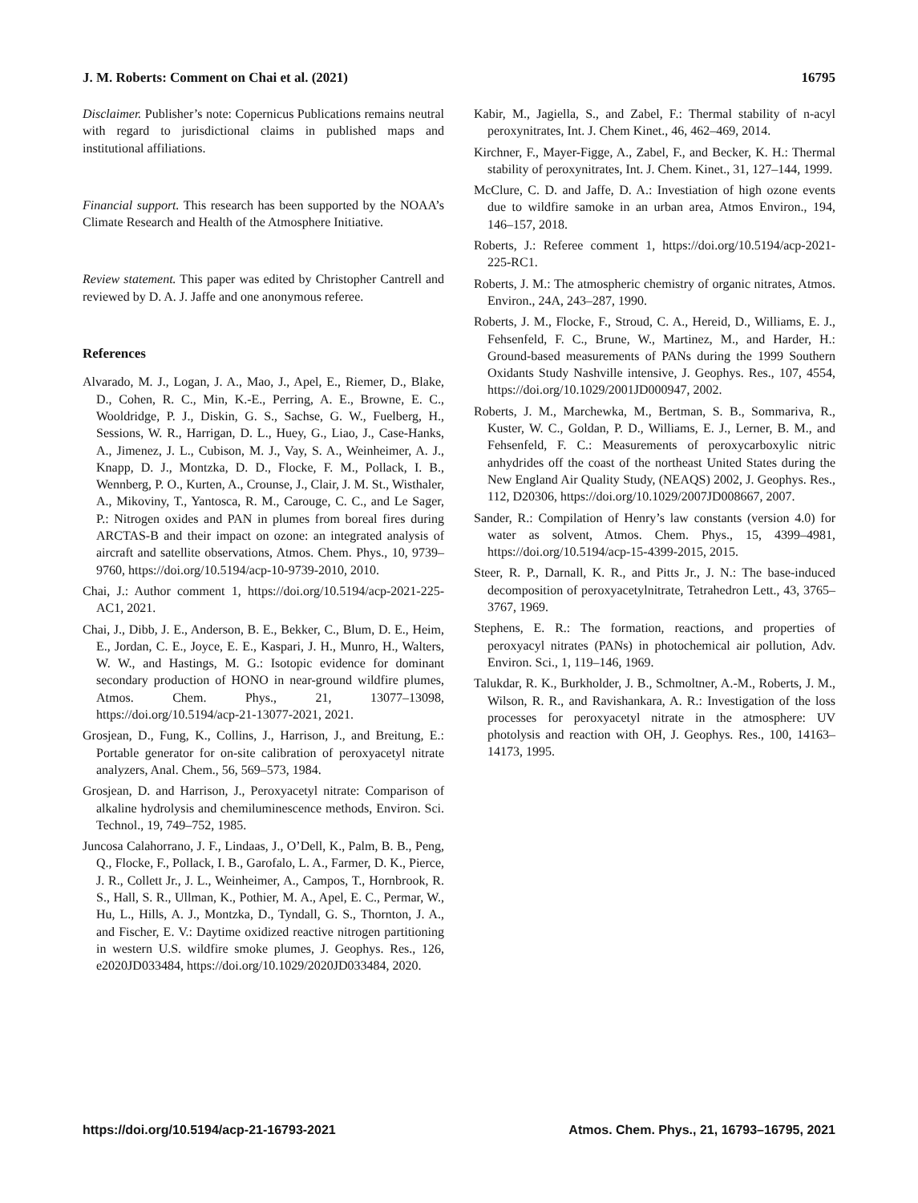J. M. Roberts: Comment on Chai et al. (2021) 16795
Disclaimer. Publisher’s note: Copernicus Publications remains neutral with regard to jurisdictional claims in published maps and institutional affiliations.
Financial support. This research has been supported by the NOAA’s Climate Research and Health of the Atmosphere Initiative.
Review statement. This paper was edited by Christopher Cantrell and reviewed by D. A. J. Jaffe and one anonymous referee.
References
Alvarado, M. J., Logan, J. A., Mao, J., Apel, E., Riemer, D., Blake, D., Cohen, R. C., Min, K.-E., Perring, A. E., Browne, E. C., Wooldridge, P. J., Diskin, G. S., Sachse, G. W., Fuelberg, H., Sessions, W. R., Harrigan, D. L., Huey, G., Liao, J., Case-Hanks, A., Jimenez, J. L., Cubison, M. J., Vay, S. A., Weinheimer, A. J., Knapp, D. J., Montzka, D. D., Flocke, F. M., Pollack, I. B., Wennberg, P. O., Kurten, A., Crounse, J., Clair, J. M. St., Wisthaler, A., Mikoviny, T., Yantosca, R. M., Carouge, C. C., and Le Sager, P.: Nitrogen oxides and PAN in plumes from boreal fires during ARCTAS-B and their impact on ozone: an integrated analysis of aircraft and satellite observations, Atmos. Chem. Phys., 10, 9739–9760, https://doi.org/10.5194/acp-10-9739-2010, 2010.
Chai, J.: Author comment 1, https://doi.org/10.5194/acp-2021-225-AC1, 2021.
Chai, J., Dibb, J. E., Anderson, B. E., Bekker, C., Blum, D. E., Heim, E., Jordan, C. E., Joyce, E. E., Kaspari, J. H., Munro, H., Walters, W. W., and Hastings, M. G.: Isotopic evidence for dominant secondary production of HONO in near-ground wildfire plumes, Atmos. Chem. Phys., 21, 13077–13098, https://doi.org/10.5194/acp-21-13077-2021, 2021.
Grosjean, D., Fung, K., Collins, J., Harrison, J., and Breitung, E.: Portable generator for on-site calibration of peroxyacetyl nitrate analyzers, Anal. Chem., 56, 569–573, 1984.
Grosjean, D. and Harrison, J., Peroxyacetyl nitrate: Comparison of alkaline hydrolysis and chemiluminescence methods, Environ. Sci. Technol., 19, 749–752, 1985.
Juncosa Calahorrano, J. F., Lindaas, J., O’Dell, K., Palm, B. B., Peng, Q., Flocke, F., Pollack, I. B., Garofalo, L. A., Farmer, D. K., Pierce, J. R., Collett Jr., J. L., Weinheimer, A., Campos, T., Hornbrook, R. S., Hall, S. R., Ullman, K., Pothier, M. A., Apel, E. C., Permar, W., Hu, L., Hills, A. J., Montzka, D., Tyndall, G. S., Thornton, J. A., and Fischer, E. V.: Daytime oxidized reactive nitrogen partitioning in western U.S. wildfire smoke plumes, J. Geophys. Res., 126, e2020JD033484, https://doi.org/10.1029/2020JD033484, 2020.
Kabir, M., Jagiella, S., and Zabel, F.: Thermal stability of n-acyl peroxynitrates, Int. J. Chem Kinet., 46, 462–469, 2014.
Kirchner, F., Mayer-Figge, A., Zabel, F., and Becker, K. H.: Thermal stability of peroxynitrates, Int. J. Chem. Kinet., 31, 127–144, 1999.
McClure, C. D. and Jaffe, D. A.: Investiation of high ozone events due to wildfire samoke in an urban area, Atmos Environ., 194, 146–157, 2018.
Roberts, J.: Referee comment 1, https://doi.org/10.5194/acp-2021-225-RC1.
Roberts, J. M.: The atmospheric chemistry of organic nitrates, Atmos. Environ., 24A, 243–287, 1990.
Roberts, J. M., Flocke, F., Stroud, C. A., Hereid, D., Williams, E. J., Fehsenfeld, F. C., Brune, W., Martinez, M., and Harder, H.: Ground-based measurements of PANs during the 1999 Southern Oxidants Study Nashville intensive, J. Geophys. Res., 107, 4554, https://doi.org/10.1029/2001JD000947, 2002.
Roberts, J. M., Marchewka, M., Bertman, S. B., Sommariva, R., Kuster, W. C., Goldan, P. D., Williams, E. J., Lerner, B. M., and Fehsenfeld, F. C.: Measurements of peroxycarboxylic nitric anhydrides off the coast of the northeast United States during the New England Air Quality Study, (NEAQS) 2002, J. Geophys. Res., 112, D20306, https://doi.org/10.1029/2007JD008667, 2007.
Sander, R.: Compilation of Henry’s law constants (version 4.0) for water as solvent, Atmos. Chem. Phys., 15, 4399–4981, https://doi.org/10.5194/acp-15-4399-2015, 2015.
Steer, R. P., Darnall, K. R., and Pitts Jr., J. N.: The base-induced decomposition of peroxyacetylnitrate, Tetrahedron Lett., 43, 3765–3767, 1969.
Stephens, E. R.: The formation, reactions, and properties of peroxyacyl nitrates (PANs) in photochemical air pollution, Adv. Environ. Sci., 1, 119–146, 1969.
Talukdar, R. K., Burkholder, J. B., Schmoltner, A.-M., Roberts, J. M., Wilson, R. R., and Ravishankara, A. R.: Investigation of the loss processes for peroxyacetyl nitrate in the atmosphere: UV photolysis and reaction with OH, J. Geophys. Res., 100, 14163–14173, 1995.
https://doi.org/10.5194/acp-21-16793-2021 Atmos. Chem. Phys., 21, 16793–16795, 2021